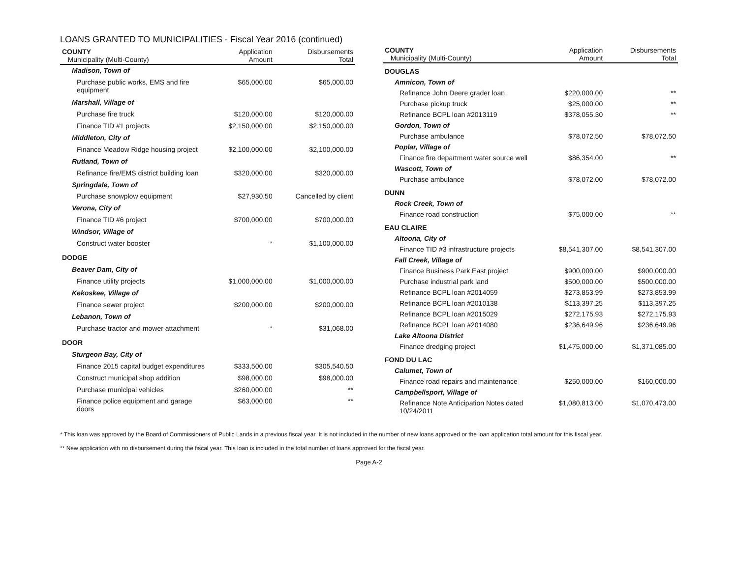LOANS GRANTED TO MUNICIPALITIES - Fiscal Year 2016 (continued)
| COUNTY Municipality (Multi-County) | Application Amount | Disbursements Total |
| --- | --- | --- |
| Madison, Town of | | |
| Purchase public works, EMS and fire equipment | $65,000.00 | $65,000.00 |
| Marshall, Village of | | |
| Purchase fire truck | $120,000.00 | $120,000.00 |
| Finance TID #1 projects | $2,150,000.00 | $2,150,000.00 |
| Middleton, City of | | |
| Finance Meadow Ridge housing project | $2,100,000.00 | $2,100,000.00 |
| Rutland, Town of | | |
| Refinance fire/EMS district building loan | $320,000.00 | $320,000.00 |
| Springdale, Town of | | |
| Purchase snowplow equipment | $27,930.50 | Cancelled by client |
| Verona, City of | | |
| Finance TID #6 project | $700,000.00 | $700,000.00 |
| Windsor, Village of | | |
| Construct water booster | * | $1,100,000.00 |
| DODGE | | |
| Beaver Dam, City of | | |
| Finance utility projects | $1,000,000.00 | $1,000,000.00 |
| Kekoskee, Village of | | |
| Finance sewer project | $200,000.00 | $200,000.00 |
| Lebanon, Town of | | |
| Purchase tractor and mower attachment | * | $31,068.00 |
| DOOR | | |
| Sturgeon Bay, City of | | |
| Finance 2015 capital budget expenditures | $333,500.00 | $305,540.50 |
| Construct municipal shop addition | $98,000.00 | $98,000.00 |
| Purchase municipal vehicles | $260,000.00 | ** |
| Finance police equipment and garage doors | $63,000.00 | ** |
| COUNTY Municipality (Multi-County) | Application Amount | Disbursements Total |
| --- | --- | --- |
| DOUGLAS | | |
| Amnicon, Town of | | |
| Refinance John Deere grader loan | $220,000.00 | ** |
| Purchase pickup truck | $25,000.00 | ** |
| Refinance BCPL loan #2013119 | $378,055.30 | ** |
| Gordon, Town of | | |
| Purchase ambulance | $78,072.50 | $78,072.50 |
| Poplar, Village of | | |
| Finance fire department water source well | $86,354.00 | ** |
| Wascott, Town of | | |
| Purchase ambulance | $78,072.00 | $78,072.00 |
| DUNN | | |
| Rock Creek, Town of | | |
| Finance road construction | $75,000.00 | ** |
| EAU CLAIRE | | |
| Altoona, City of | | |
| Finance TID #3 infrastructure projects | $8,541,307.00 | $8,541,307.00 |
| Fall Creek, Village of | | |
| Finance Business Park East project | $900,000.00 | $900,000.00 |
| Purchase industrial park land | $500,000.00 | $500,000.00 |
| Refinance BCPL loan #2014059 | $273,853.99 | $273,853.99 |
| Refinance BCPL loan #2010138 | $113,397.25 | $113,397.25 |
| Refinance BCPL loan #2015029 | $272,175.93 | $272,175.93 |
| Refinance BCPL loan #2014080 | $236,649.96 | $236,649.96 |
| Lake Altoona District | | |
| Finance dredging project | $1,475,000.00 | $1,371,085.00 |
| FOND DU LAC | | |
| Calumet, Town of | | |
| Finance road repairs and maintenance | $250,000.00 | $160,000.00 |
| Campbellsport, Village of | | |
| Refinance Note Anticipation Notes dated 10/24/2011 | $1,080,813.00 | $1,070,473.00 |
* This loan was approved by the Board of Commissioners of Public Lands in a previous fiscal year. It is not included in the number of new loans approved or the loan application total amount for this fiscal year.
** New application with no disbursement during the fiscal year. This loan is included in the total number of loans approved for the fiscal year.
Page A-2